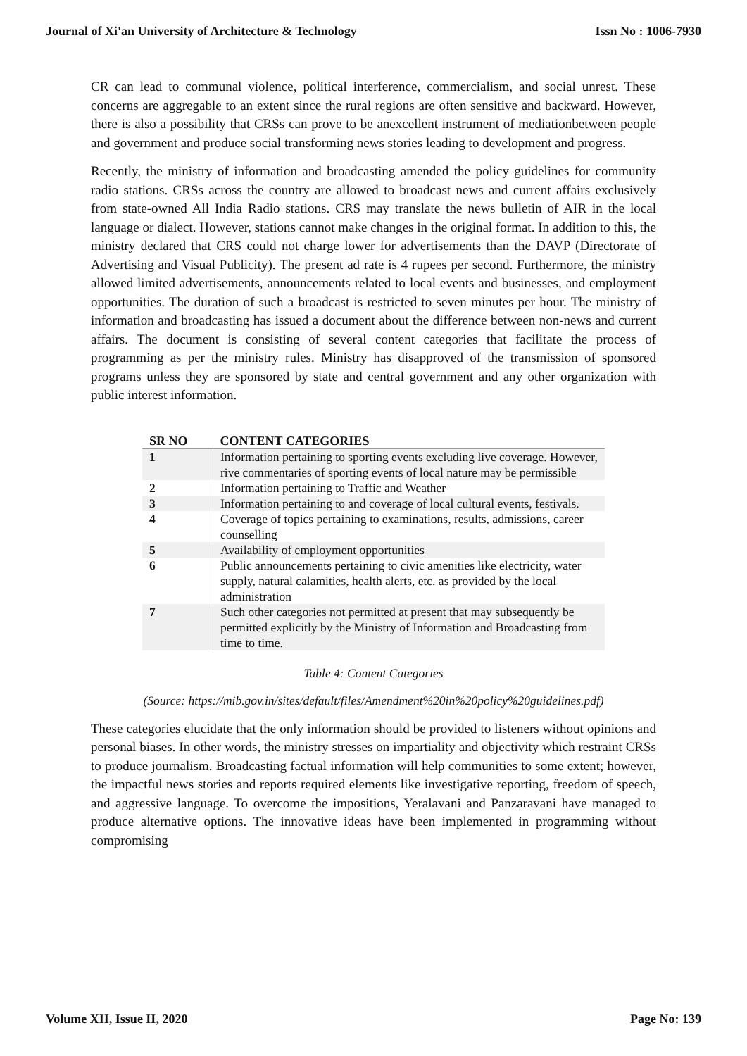Journal of Xi'an University of Architecture & Technology Issn No : 1006-7930
CR can lead to communal violence, political interference, commercialism, and social unrest. These concerns are aggregable to an extent since the rural regions are often sensitive and backward. However, there is also a possibility that CRSs can prove to be anexcellent instrument of mediationbetween people and government and produce social transforming news stories leading to development and progress.
Recently, the ministry of information and broadcasting amended the policy guidelines for community radio stations. CRSs across the country are allowed to broadcast news and current affairs exclusively from state-owned All India Radio stations. CRS may translate the news bulletin of AIR in the local language or dialect. However, stations cannot make changes in the original format. In addition to this, the ministry declared that CRS could not charge lower for advertisements than the DAVP (Directorate of Advertising and Visual Publicity). The present ad rate is 4 rupees per second. Furthermore, the ministry allowed limited advertisements, announcements related to local events and businesses, and employment opportunities. The duration of such a broadcast is restricted to seven minutes per hour. The ministry of information and broadcasting has issued a document about the difference between non-news and current affairs. The document is consisting of several content categories that facilitate the process of programming as per the ministry rules. Ministry has disapproved of the transmission of sponsored programs unless they are sponsored by state and central government and any other organization with public interest information.
| SR NO | CONTENT CATEGORIES |
| --- | --- |
| 1 | Information pertaining to sporting events excluding live coverage. However, rive commentaries of sporting events of local nature may be permissible |
| 2 | Information pertaining to Traffic and Weather |
| 3 | Information pertaining to and coverage of local cultural events, festivals. |
| 4 | Coverage of topics pertaining to examinations, results, admissions, career counselling |
| 5 | Availability of employment opportunities |
| 6 | Public announcements pertaining to civic amenities like electricity, water supply, natural calamities, health alerts, etc. as provided by the local administration |
| 7 | Such other categories not permitted at present that may subsequently be permitted explicitly by the Ministry of Information and Broadcasting from time to time. |
Table 4: Content Categories
(Source: https://mib.gov.in/sites/default/files/Amendment%20in%20policy%20guidelines.pdf)
These categories elucidate that the only information should be provided to listeners without opinions and personal biases. In other words, the ministry stresses on impartiality and objectivity which restraint CRSs to produce journalism. Broadcasting factual information will help communities to some extent; however, the impactful news stories and reports required elements like investigative reporting, freedom of speech, and aggressive language. To overcome the impositions, Yeralavani and Panzaravani have managed to produce alternative options. The innovative ideas have been implemented in programming without compromising
Volume XII, Issue II, 2020 Page No: 139